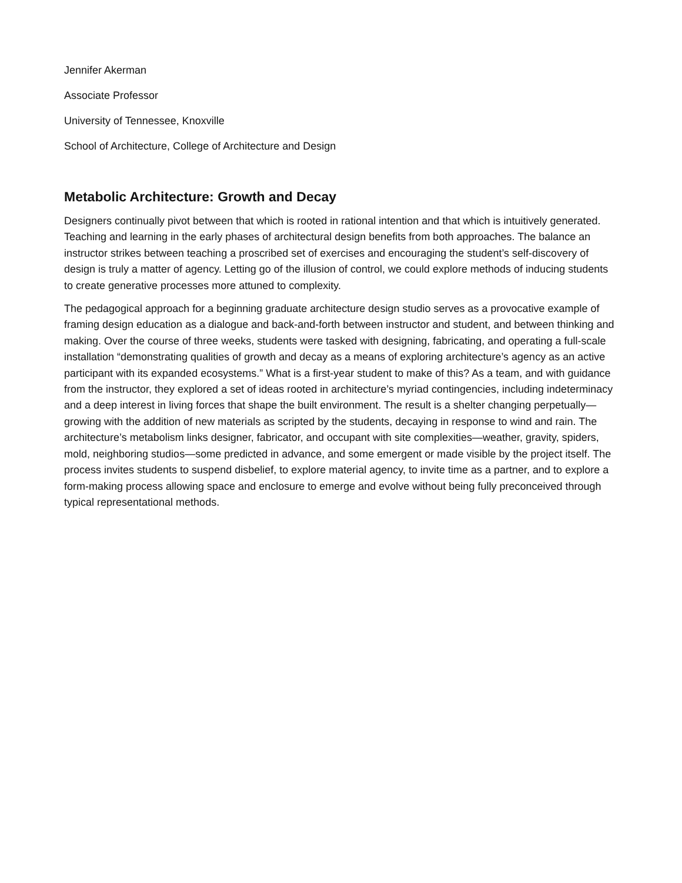Jennifer Akerman
Associate Professor
University of Tennessee, Knoxville
School of Architecture, College of Architecture and Design
Metabolic Architecture: Growth and Decay
Designers continually pivot between that which is rooted in rational intention and that which is intuitively generated. Teaching and learning in the early phases of architectural design benefits from both approaches. The balance an instructor strikes between teaching a proscribed set of exercises and encouraging the student’s self-discovery of design is truly a matter of agency. Letting go of the illusion of control, we could explore methods of inducing students to create generative processes more attuned to complexity.
The pedagogical approach for a beginning graduate architecture design studio serves as a provocative example of framing design education as a dialogue and back-and-forth between instructor and student, and between thinking and making. Over the course of three weeks, students were tasked with designing, fabricating, and operating a full-scale installation “demonstrating qualities of growth and decay as a means of exploring architecture’s agency as an active participant with its expanded ecosystems.” What is a first-year student to make of this? As a team, and with guidance from the instructor, they explored a set of ideas rooted in architecture’s myriad contingencies, including indeterminacy and a deep interest in living forces that shape the built environment. The result is a shelter changing perpetually—growing with the addition of new materials as scripted by the students, decaying in response to wind and rain. The architecture’s metabolism links designer, fabricator, and occupant with site complexities—weather, gravity, spiders, mold, neighboring studios—some predicted in advance, and some emergent or made visible by the project itself. The process invites students to suspend disbelief, to explore material agency, to invite time as a partner, and to explore a form-making process allowing space and enclosure to emerge and evolve without being fully preconceived through typical representational methods.